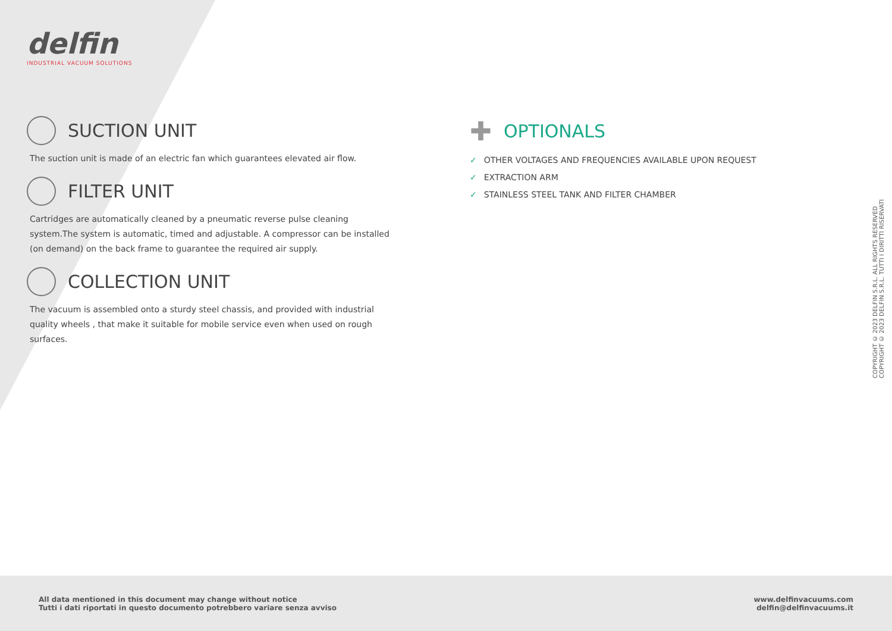delfin
INDUSTRIAL VACUUM SOLUTIONS
SUCTION UNIT
The suction unit is made of an electric fan which guarantees elevated air flow.
FILTER UNIT
Cartridges are automatically cleaned by a pneumatic reverse pulse cleaning system.The system is automatic, timed and adjustable. A compressor can be installed (on demand) on the back frame to guarantee the required air supply.
COLLECTION UNIT
The vacuum is assembled onto a sturdy steel chassis, and provided with industrial quality wheels , that make it suitable for mobile service even when used on rough surfaces.
✚ OPTIONALS
✓ OTHER VOLTAGES AND FREQUENCIES AVAILABLE UPON REQUEST
✓ EXTRACTION ARM
✓ STAINLESS STEEL TANK AND FILTER CHAMBER
COPYRIGHT © 2023 DELFIN S.R.L. ALL RIGHTS RESERVED
COPYRIGHT © 2023 DELFIN S.R.L. TUTTI I DIRITTI RISERVATI
All data mentioned in this document may change without notice
Tutti i dati riportati in questo documento potrebbero variare senza avviso
www.delfinvacuums.com
delfin@delfinvacuums.it